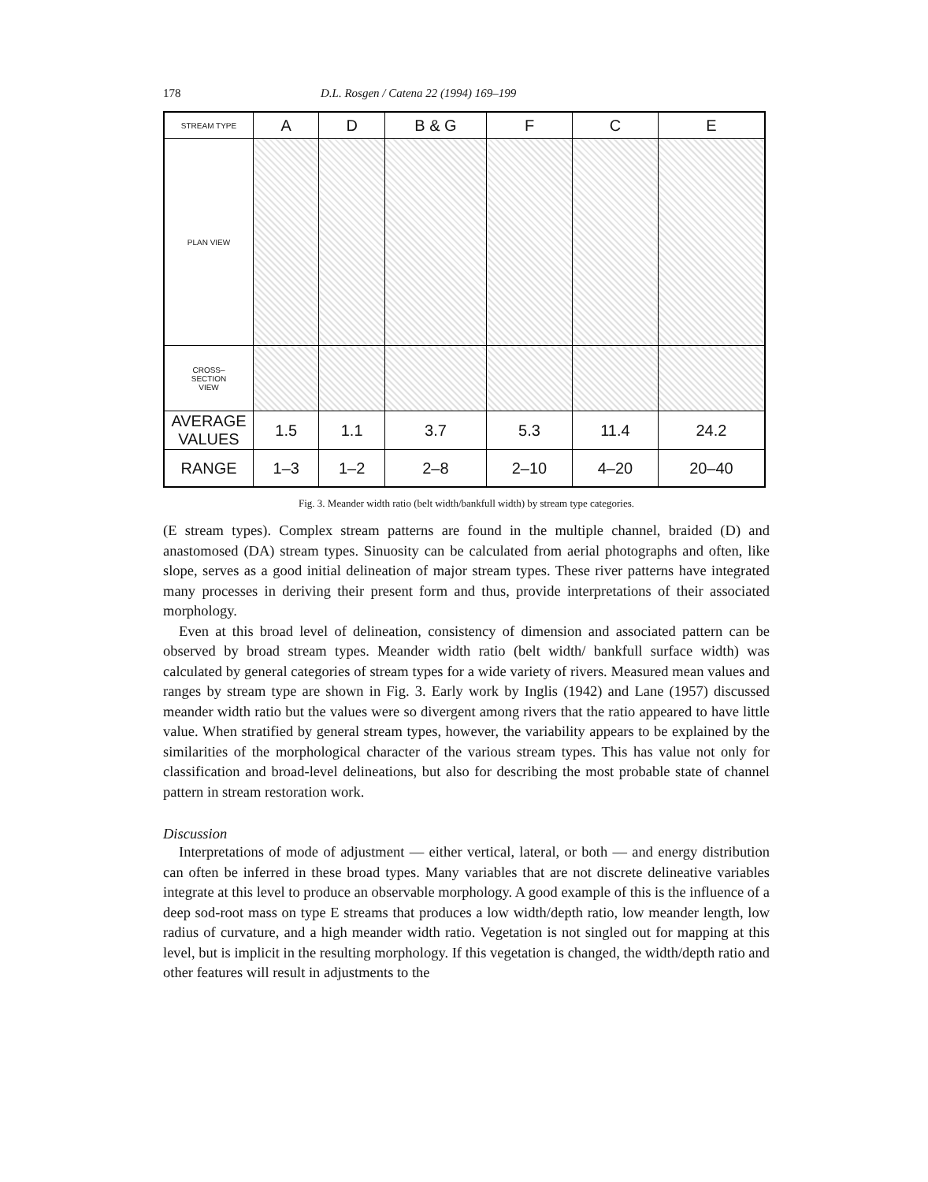178 D.L. Rosgen / Catena 22 (1994) 169–199
| STREAM TYPE | A | D | B & G | F | C | E |
| PLAN VIEW | | | | | | |
| CROSS– SECTION VIEW | | | | | | |
| AVERAGE VALUES | 1.5 | 1.1 | 3.7 | 5.3 | 11.4 | 24.2 |
| RANGE | 1–3 | 1–2 | 2–8 | 2–10 | 4–20 | 20–40 |
Fig. 3. Meander width ratio (belt width/bankfull width) by stream type categories.
(E stream types). Complex stream patterns are found in the multiple channel, braided (D) and anastomosed (DA) stream types. Sinuosity can be calculated from aerial photographs and often, like slope, serves as a good initial delineation of major stream types. These river patterns have integrated many processes in deriving their present form and thus, provide interpretations of their associated morphology.
Even at this broad level of delineation, consistency of dimension and associated pattern can be observed by broad stream types. Meander width ratio (belt width/ bankfull surface width) was calculated by general categories of stream types for a wide variety of rivers. Measured mean values and ranges by stream type are shown in Fig. 3. Early work by Inglis (1942) and Lane (1957) discussed meander width ratio but the values were so divergent among rivers that the ratio appeared to have little value. When stratified by general stream types, however, the variability appears to be explained by the similarities of the morphological character of the various stream types. This has value not only for classification and broad-level delineations, but also for describing the most probable state of channel pattern in stream restoration work.
Discussion
Interpretations of mode of adjustment — either vertical, lateral, or both — and energy distribution can often be inferred in these broad types. Many variables that are not discrete delineative variables integrate at this level to produce an observable morphology. A good example of this is the influence of a deep sod-root mass on type E streams that produces a low width/depth ratio, low meander length, low radius of curvature, and a high meander width ratio. Vegetation is not singled out for mapping at this level, but is implicit in the resulting morphology. If this vegetation is changed, the width/depth ratio and other features will result in adjustments to the